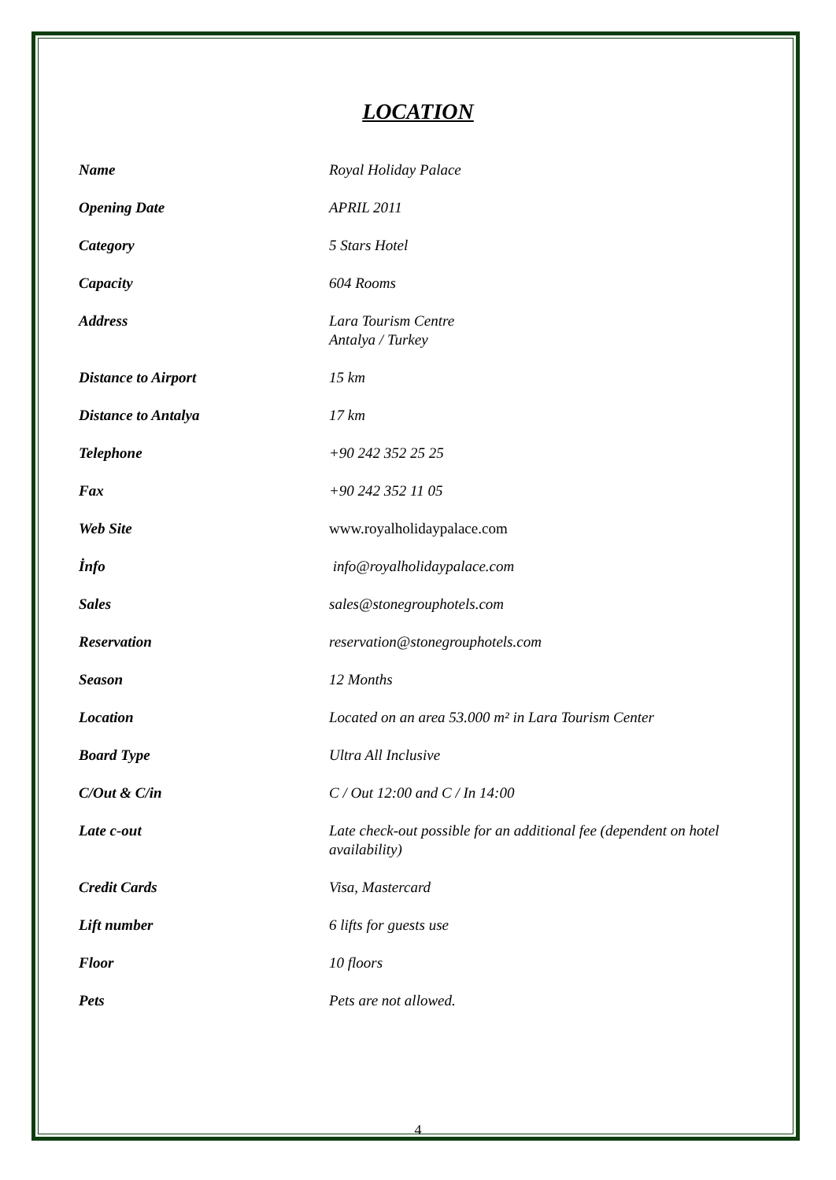LOCATION
| Name | Royal Holiday Palace |
| Opening Date | APRIL 2011 |
| Category | 5 Stars Hotel |
| Capacity | 604 Rooms |
| Address | Lara Tourism Centre Antalya / Turkey |
| Distance to Airport | 15 km |
| Distance to Antalya | 17 km |
| Telephone | +90 242 352 25 25 |
| Fax | +90 242 352 11 05 |
| Web Site | www.royalholidaypalace.com |
| İnfo | info@royalholidaypalace.com |
| Sales | sales@stonegrouphotels.com |
| Reservation | reservation@stonegrouphotels.com |
| Season | 12 Months |
| Location | Located on an area 53.000 m² in Lara Tourism Center |
| Board Type | Ultra All Inclusive |
| C/Out & C/in | C / Out 12:00 and C / In 14:00 |
| Late c-out | Late check-out possible for an additional fee (dependent on hotel availability) |
| Credit Cards | Visa, Mastercard |
| Lift number | 6 lifts for guests use |
| Floor | 10 floors |
| Pets | Pets are not allowed. |
4